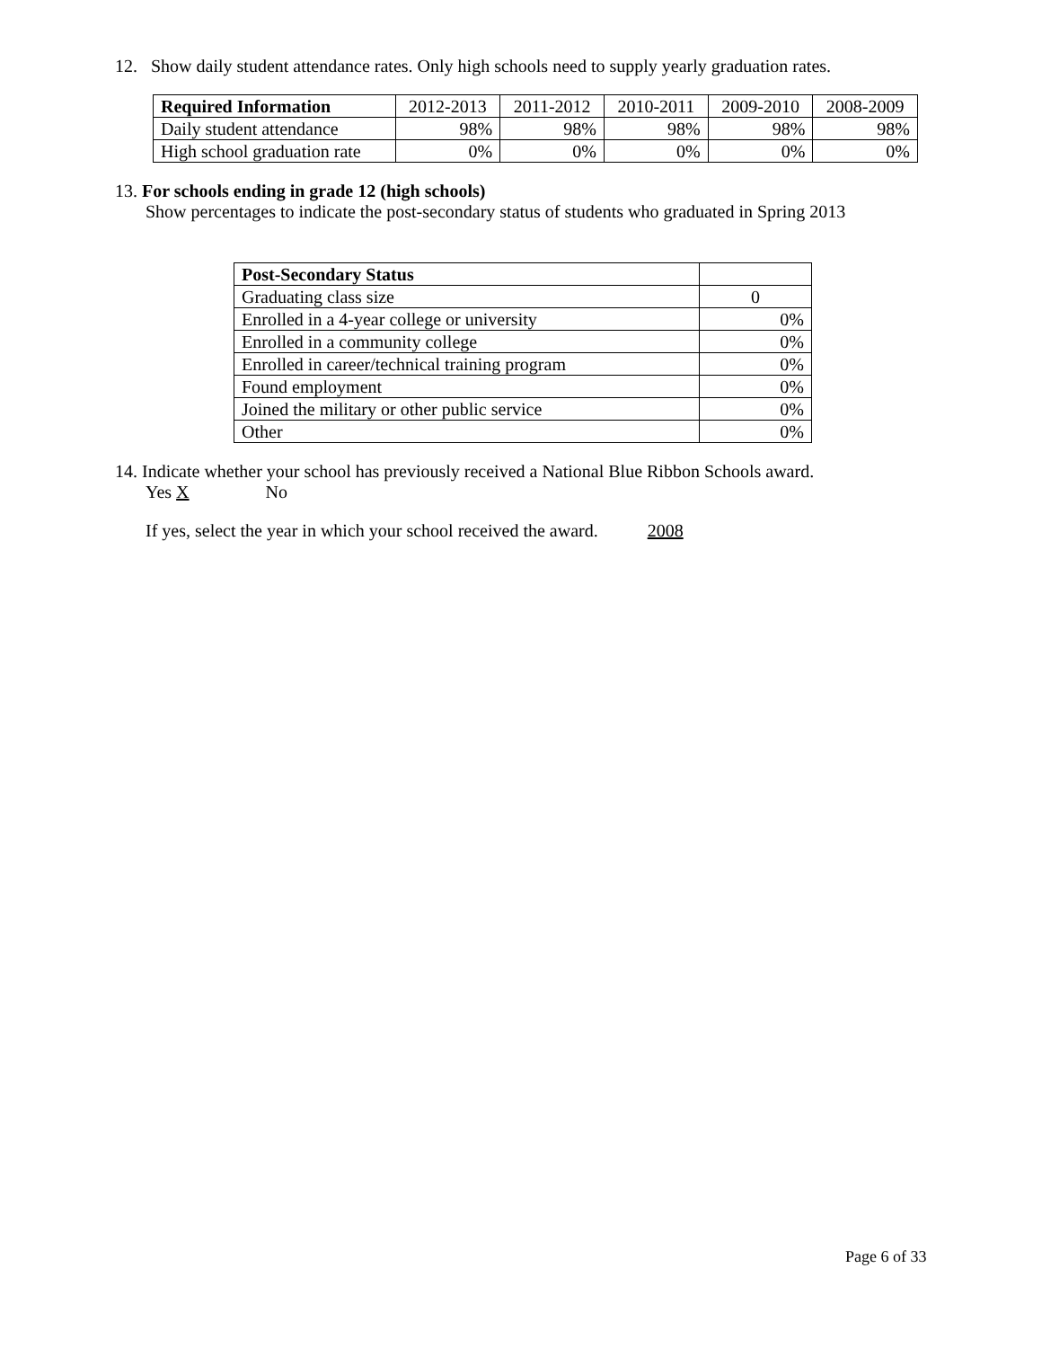12. Show daily student attendance rates. Only high schools need to supply yearly graduation rates.
| Required Information | 2012-2013 | 2011-2012 | 2010-2011 | 2009-2010 | 2008-2009 |
| --- | --- | --- | --- | --- | --- |
| Daily student attendance | 98% | 98% | 98% | 98% | 98% |
| High school graduation rate | 0% | 0% | 0% | 0% | 0% |
13. For schools ending in grade 12 (high schools)
Show percentages to indicate the post-secondary status of students who graduated in Spring 2013
| Post-Secondary Status | |
| Graduating class size | 0 |
| Enrolled in a 4-year college or university | 0% |
| Enrolled in a community college | 0% |
| Enrolled in career/technical training program | 0% |
| Found employment | 0% |
| Joined the military or other public service | 0% |
| Other | 0% |
14. Indicate whether your school has previously received a National Blue Ribbon Schools award.
Yes X No
If yes, select the year in which your school received the award. 2008
Page 6 of 33